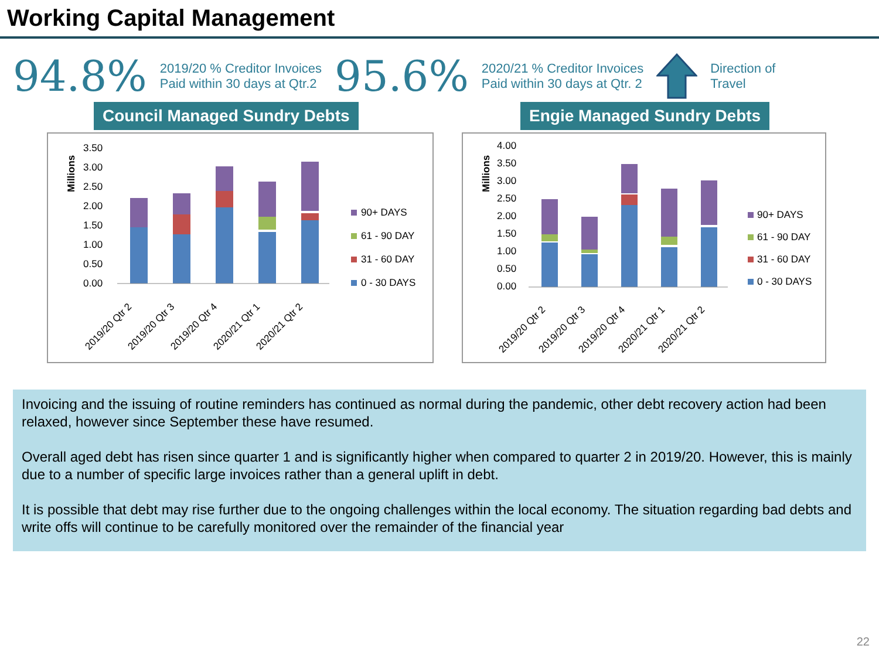Working Capital Management
94.8% 2019/20 % Creditor Invoices
Paid within 30 days at Qtr.2 95.6% 2020/21 % Creditor Invoices
Paid within 30 days at Qtr. 2 Direction of
Travel
Council Managed Sundry Debts
Millions
3.50
3.00
2.50
2.00
1.50
1.00
0.50
0.00
2019/20 Qtr 2
2019/20 Qtr 3
2019/20 Qtr 4
2020/21 Qtr 1
2020/21 Qtr 2
90+ DAYS
61 - 90 DAY
31 - 60 DAY
0 - 30 DAYS
Engie Managed Sundry Debts
Millions
4.00
3.50
3.00
2.50
2.00
1.50
1.00
0.50
0.00
2019/20 Qtr 2
2019/20 Qtr 3
2019/20 Qtr 4
2020/21 Qtr 1
2020/21 Qtr 2
90+ DAYS
61 - 90 DAY
31 - 60 DAY
0 - 30 DAYS
Invoicing and the issuing of routine reminders has continued as normal during the pandemic, other debt recovery action had been relaxed, however since September these have resumed.
Overall aged debt has risen since quarter 1 and is significantly higher when compared to quarter 2 in 2019/20. However, this is mainly due to a number of specific large invoices rather than a general uplift in debt.
It is possible that debt may rise further due to the ongoing challenges within the local economy. The situation regarding bad debts and write offs will continue to be carefully monitored over the remainder of the financial year
22